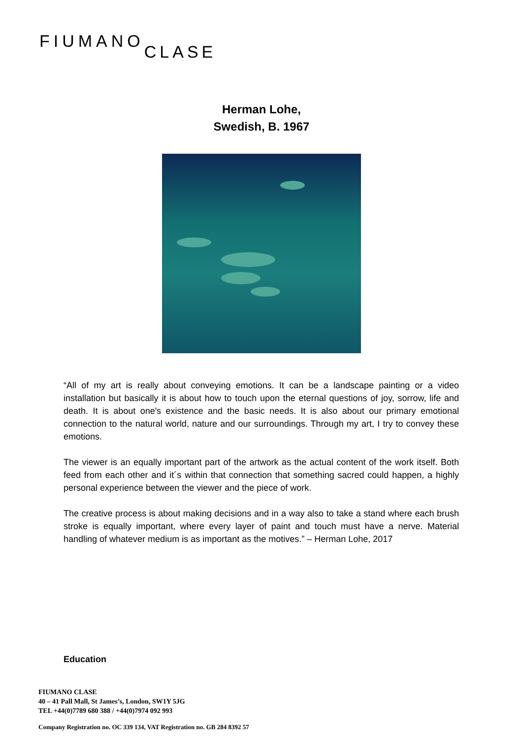FIUMANOCLASE
Herman Lohe,
Swedish, B. 1967
“All of my art is really about conveying emotions. It can be a landscape painting or a video installation but basically it is about how to touch upon the eternal questions of joy, sorrow, life and death. It is about one's existence and the basic needs. It is also about our primary emotional connection to the natural world, nature and our surroundings. Through my art, I try to convey these emotions.
The viewer is an equally important part of the artwork as the actual content of the work itself. Both feed from each other and it´s within that connection that something sacred could happen, a highly personal experience between the viewer and the piece of work.
The creative process is about making decisions and in a way also to take a stand where each brush stroke is equally important, where every layer of paint and touch must have a nerve. Material handling of whatever medium is as important as the motives.” – Herman Lohe, 2017
Education
FIUMANO CLASE
40 – 41 Pall Mall, St James’s, London, SW1Y 5JG
TEL +44(0)7789 680 388 / +44(0)7974 092 993
Company Registration no. OC 339 134, VAT Registration no. GB 284 8392 57